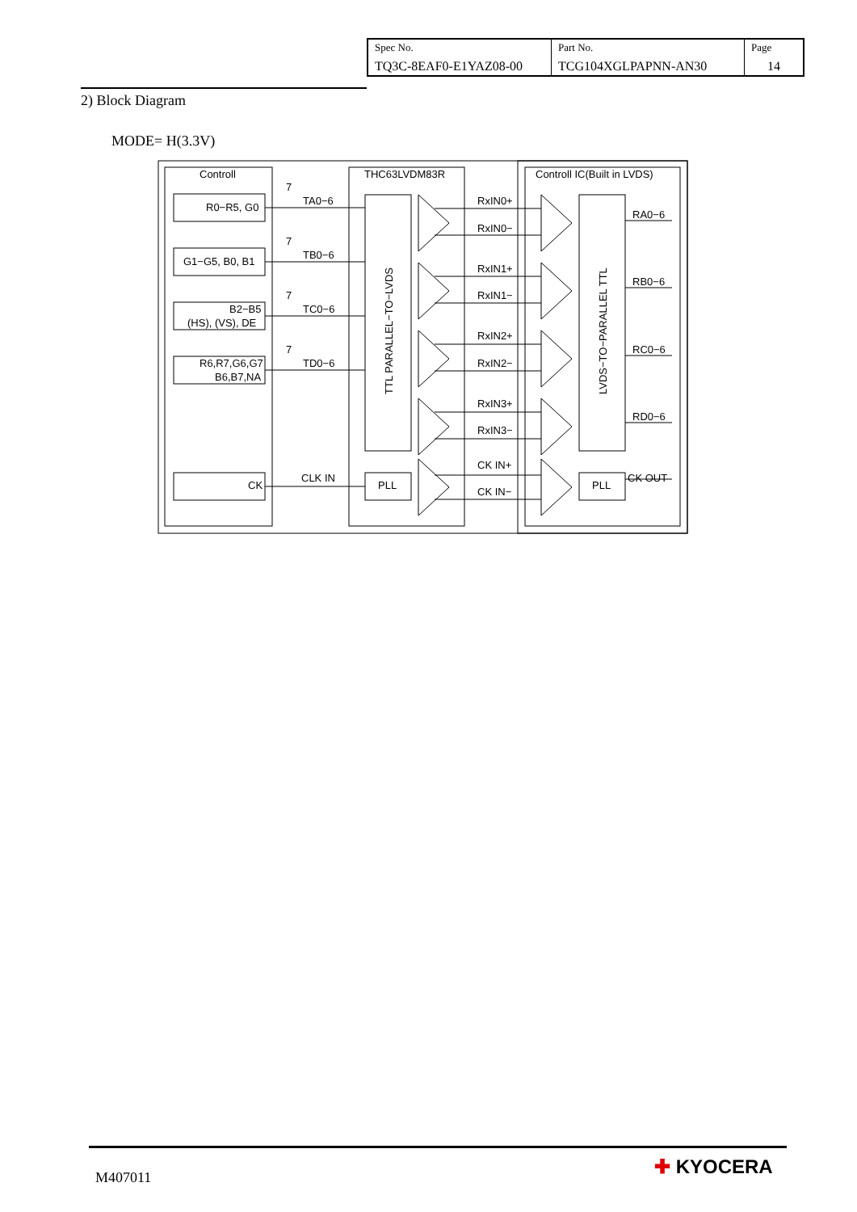| Spec No. TQ3C-8EAF0-E1YAZ08-00 | Part No. TCG104XGLPAPNN-AN30 | Page 14 |
2) Block Diagram
MODE= H(3.3V)
Controll
THC63LVDM83R
Controll IC(Built in LVDS)
R0−R5, G0
G1−G5, B0, B1
B2−B5
(HS), (VS), DE
R6,R7,G6,G7
B6,B7,NA
CK
7
TA0−6
7
TB0−6
7
TC0−6
7
TD0−6
CLK IN
PLL
PLL
TTL PARALLEL−TO−LVDS
LVDS−TO−PARALLEL TTL
RxIN0+
RxIN0−
RxIN1+
RxIN1−
RxIN2+
RxIN2−
RxIN3+
RxIN3−
CK IN+
CK IN−
RA0−6
RB0−6
RC0−6
RD0−6
CK OUT
M407011 ✚ KYOCERA